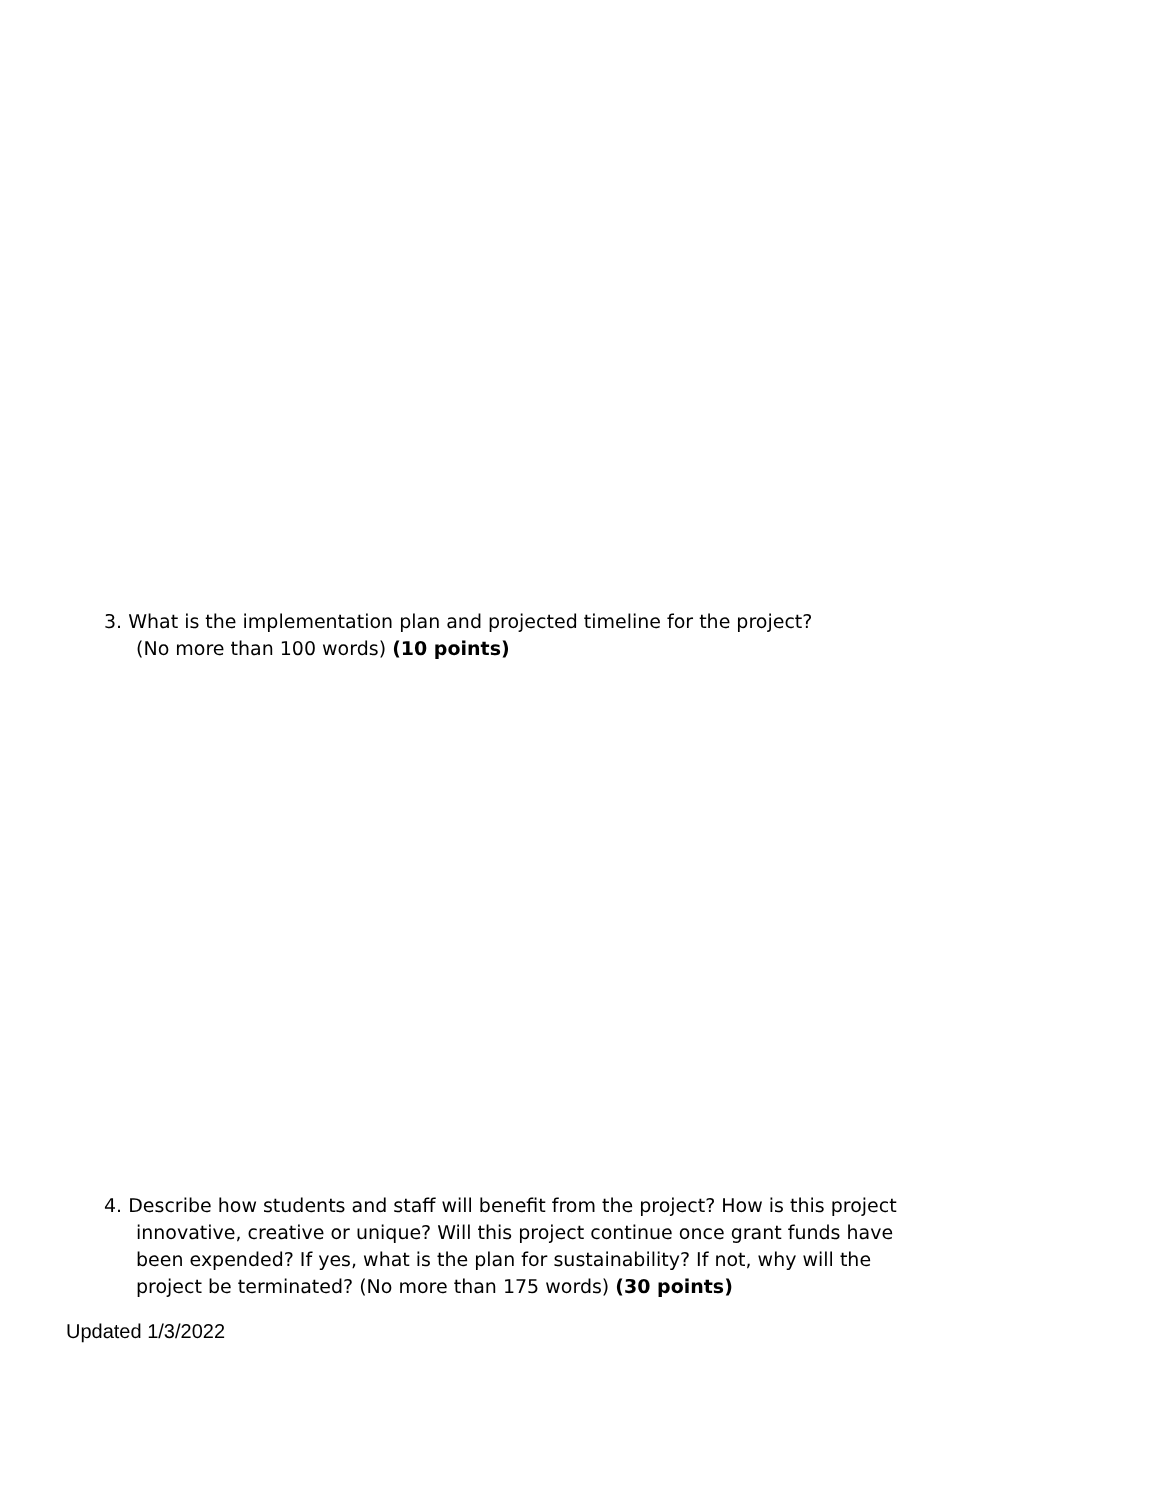3. What is the implementation plan and projected timeline for the project?
(No more than 100 words) (10 points)
4. Describe how students and staff will benefit from the project? How is this project
innovative, creative or unique? Will this project continue once grant funds have been expended? If yes, what is the plan for sustainability? If not, why will the project be terminated? (No more than 175 words) (30 points)
Updated 1/3/2022